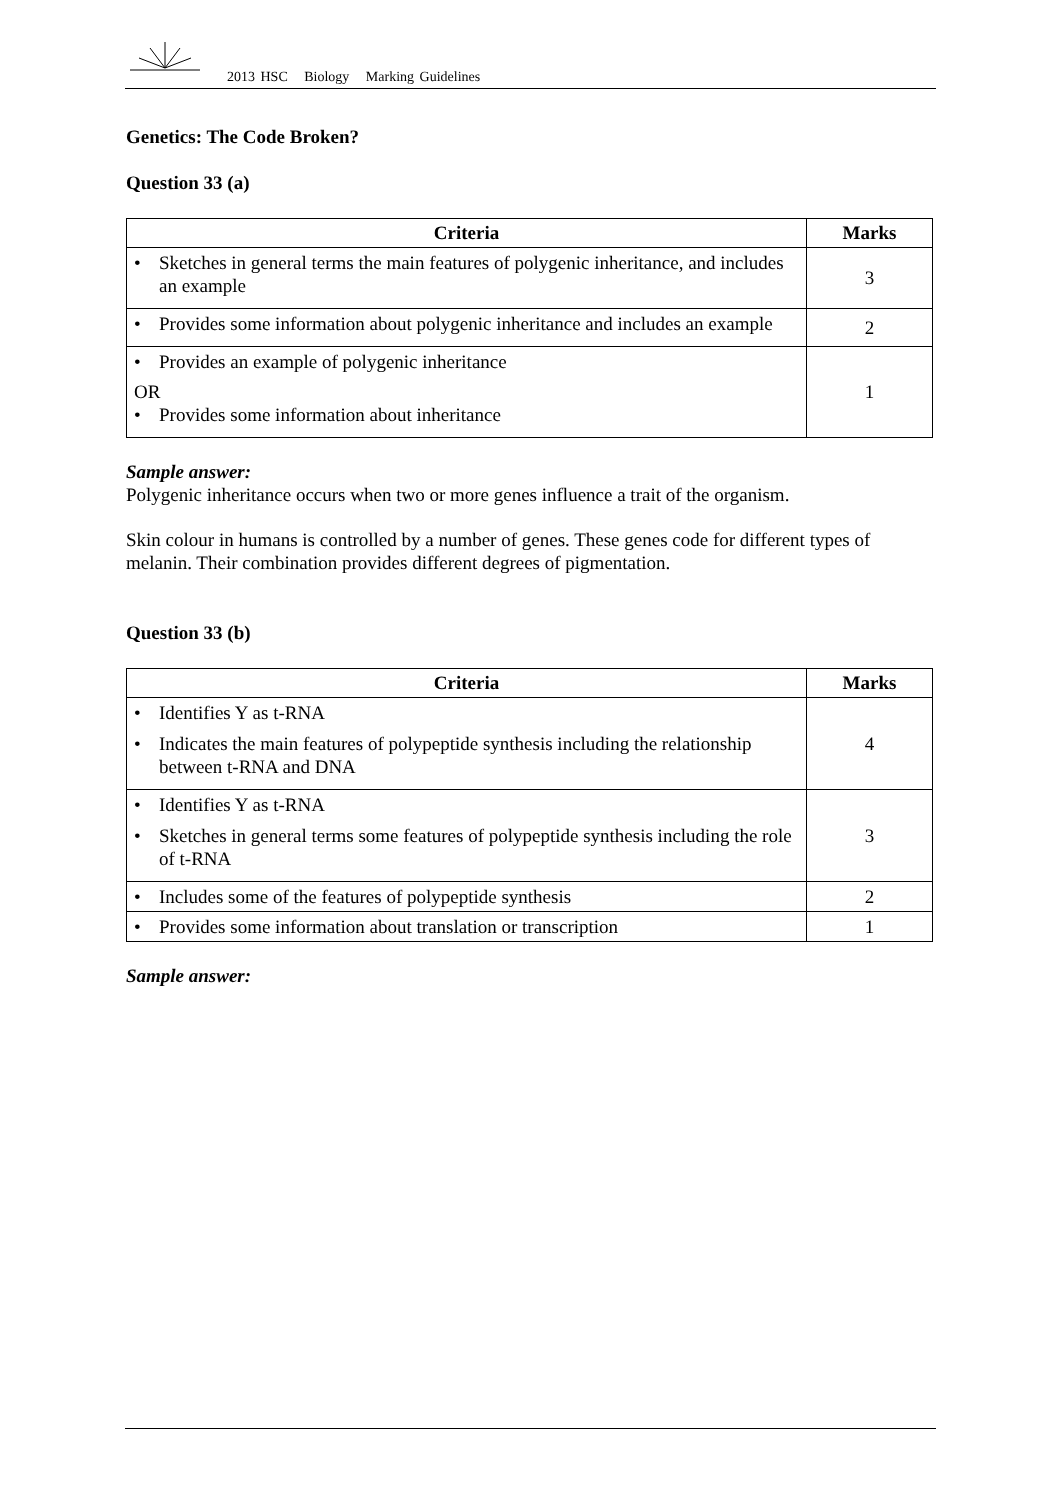2013 HSC Biology Marking Guidelines
Genetics: The Code Broken?
Question 33 (a)
| Criteria | Marks |
| --- | --- |
| • Sketches in general terms the main features of polygenic inheritance, and includes an example | 3 |
| • Provides some information about polygenic inheritance and includes an example | 2 |
| • Provides an example of polygenic inheritance OR • Provides some information about inheritance | 1 |
Sample answer:
Polygenic inheritance occurs when two or more genes influence a trait of the organism.
Skin colour in humans is controlled by a number of genes. These genes code for different types of melanin. Their combination provides different degrees of pigmentation.
Question 33 (b)
| Criteria | Marks |
| --- | --- |
| • Identifies Y as t-RNA • Indicates the main features of polypeptide synthesis including the relationship between t-RNA and DNA | 4 |
| • Identifies Y as t-RNA • Sketches in general terms some features of polypeptide synthesis including the role of t-RNA | 3 |
| • Includes some of the features of polypeptide synthesis | 2 |
| • Provides some information about translation or transcription | 1 |
Sample answer: